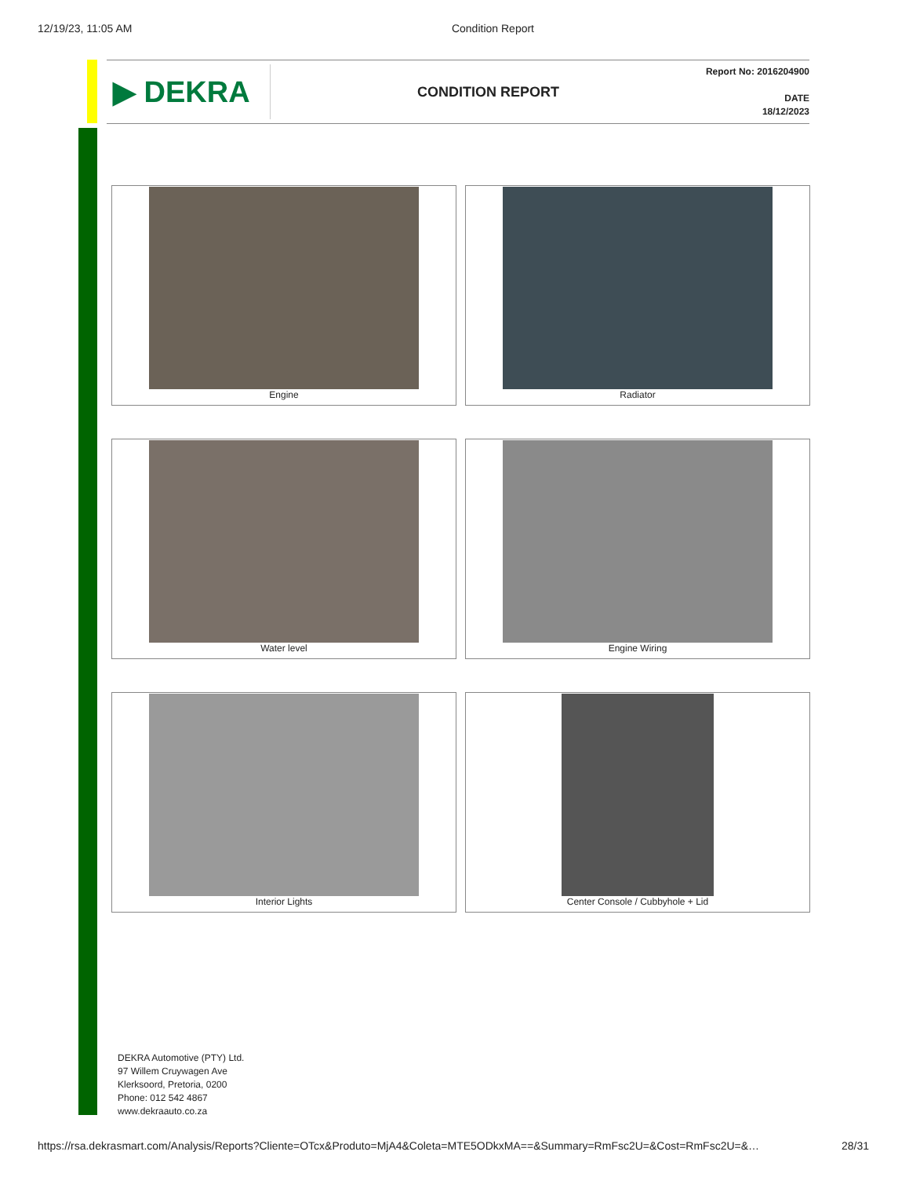12/19/23, 11:05 AM Condition Report
▶ DEKRA
CONDITION REPORT
Report No: 2016204900
DATE
18/12/2023
Engine
Radiator
Water level
Engine Wiring
Interior Lights
Center Console / Cubbyhole + Lid
DEKRA Automotive (PTY) Ltd.
97 Willem Cruywagen Ave
Klerksoord, Pretoria, 0200
Phone: 012 542 4867
www.dekraauto.co.za
https://rsa.dekrasmart.com/Analysis/Reports?Cliente=OTcx&Produto=MjA4&Coleta=MTE5ODkxMA==&Summary=RmFsc2U=&Cost=RmFsc2U=&… 28/31